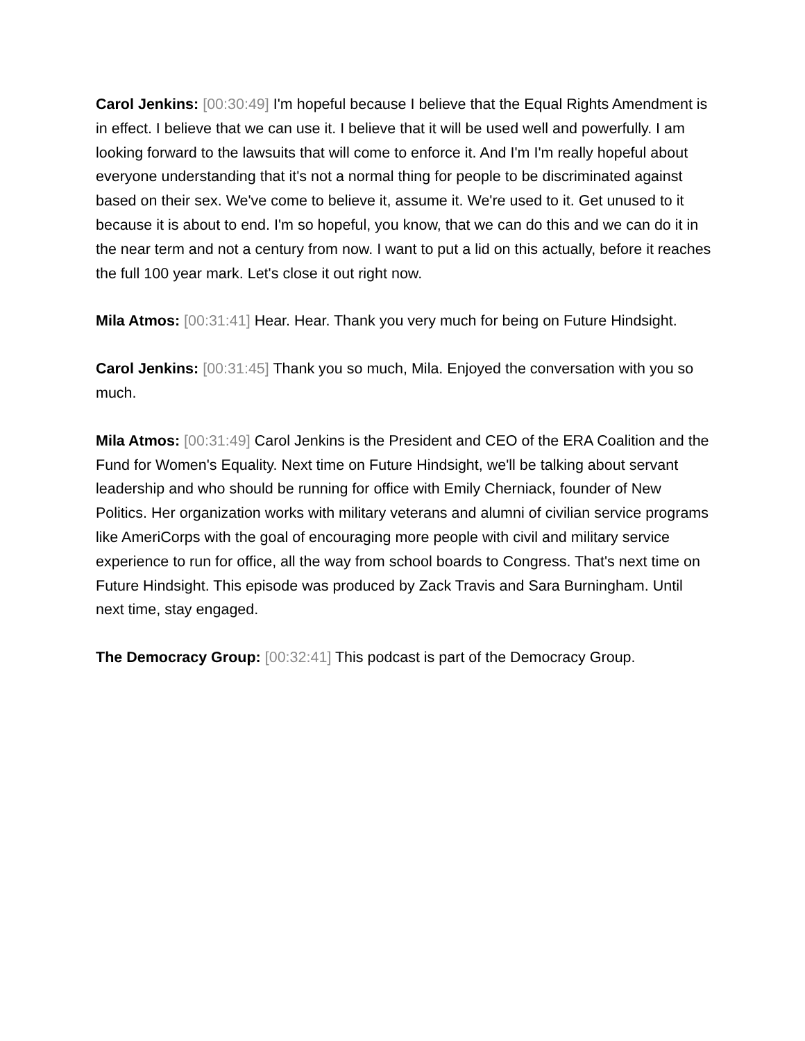Carol Jenkins: [00:30:49] I'm hopeful because I believe that the Equal Rights Amendment is in effect. I believe that we can use it. I believe that it will be used well and powerfully. I am looking forward to the lawsuits that will come to enforce it. And I'm I'm really hopeful about everyone understanding that it's not a normal thing for people to be discriminated against based on their sex. We've come to believe it, assume it. We're used to it. Get unused to it because it is about to end. I'm so hopeful, you know, that we can do this and we can do it in the near term and not a century from now. I want to put a lid on this actually, before it reaches the full 100 year mark. Let's close it out right now.
Mila Atmos: [00:31:41] Hear. Hear. Thank you very much for being on Future Hindsight.
Carol Jenkins: [00:31:45] Thank you so much, Mila. Enjoyed the conversation with you so much.
Mila Atmos: [00:31:49] Carol Jenkins is the President and CEO of the ERA Coalition and the Fund for Women's Equality. Next time on Future Hindsight, we'll be talking about servant leadership and who should be running for office with Emily Cherniack, founder of New Politics. Her organization works with military veterans and alumni of civilian service programs like AmeriCorps with the goal of encouraging more people with civil and military service experience to run for office, all the way from school boards to Congress. That's next time on Future Hindsight. This episode was produced by Zack Travis and Sara Burningham. Until next time, stay engaged.
The Democracy Group: [00:32:41] This podcast is part of the Democracy Group.